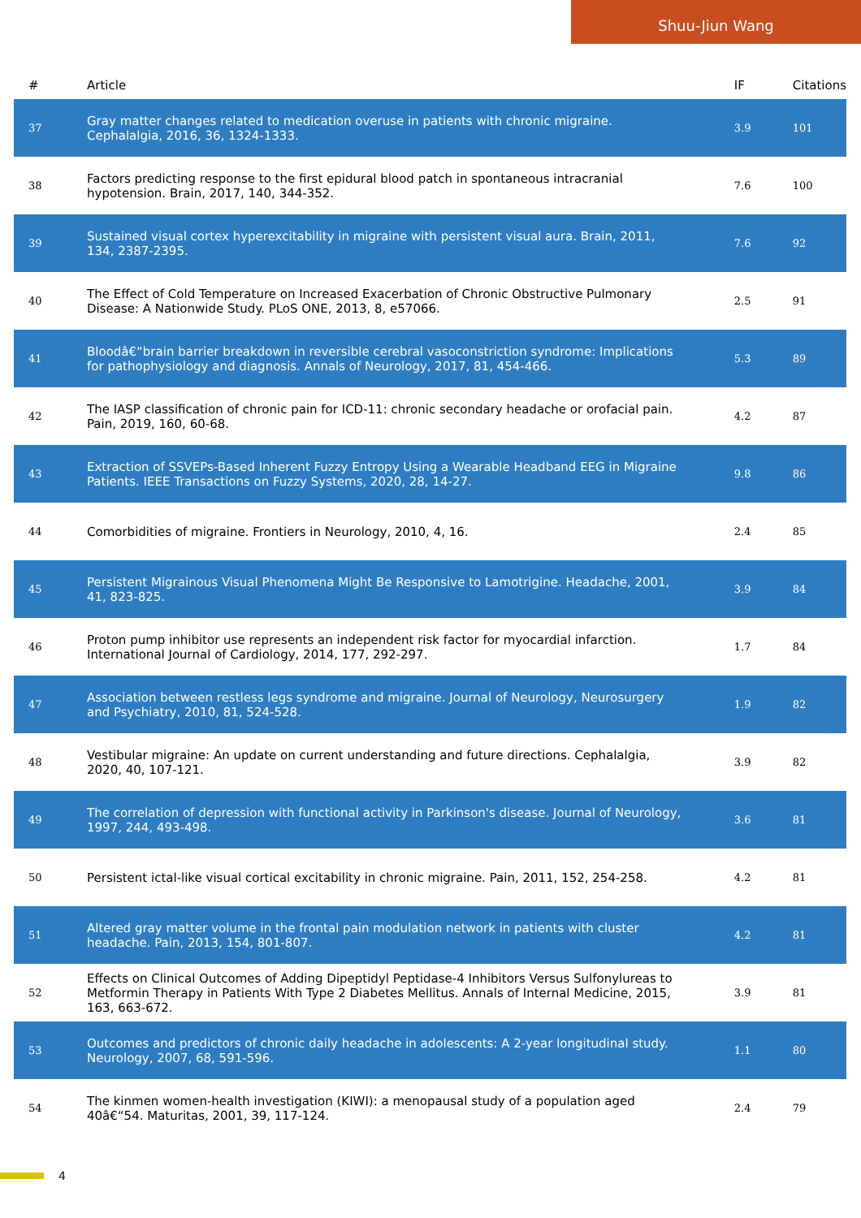Shuu-Jiun Wang
| # | Article | IF | Citations |
| --- | --- | --- | --- |
| 37 | Gray matter changes related to medication overuse in patients with chronic migraine. Cephalalgia, 2016, 36, 1324-1333. | 3.9 | 101 |
| 38 | Factors predicting response to the first epidural blood patch in spontaneous intracranial hypotension. Brain, 2017, 140, 344-352. | 7.6 | 100 |
| 39 | Sustained visual cortex hyperexcitability in migraine with persistent visual aura. Brain, 2011, 134, 2387-2395. | 7.6 | 92 |
| 40 | The Effect of Cold Temperature on Increased Exacerbation of Chronic Obstructive Pulmonary Disease: A Nationwide Study. PLoS ONE, 2013, 8, e57066. | 2.5 | 91 |
| 41 | Bloodâ€“brain barrier breakdown in reversible cerebral vasoconstriction syndrome: Implications for pathophysiology and diagnosis. Annals of Neurology, 2017, 81, 454-466. | 5.3 | 89 |
| 42 | The IASP classification of chronic pain for ICD-11: chronic secondary headache or orofacial pain. Pain, 2019, 160, 60-68. | 4.2 | 87 |
| 43 | Extraction of SSVEPs-Based Inherent Fuzzy Entropy Using a Wearable Headband EEG in Migraine Patients. IEEE Transactions on Fuzzy Systems, 2020, 28, 14-27. | 9.8 | 86 |
| 44 | Comorbidities of migraine. Frontiers in Neurology, 2010, 4, 16. | 2.4 | 85 |
| 45 | Persistent Migrainous Visual Phenomena Might Be Responsive to Lamotrigine. Headache, 2001, 41, 823-825. | 3.9 | 84 |
| 46 | Proton pump inhibitor use represents an independent risk factor for myocardial infarction. International Journal of Cardiology, 2014, 177, 292-297. | 1.7 | 84 |
| 47 | Association between restless legs syndrome and migraine. Journal of Neurology, Neurosurgery and Psychiatry, 2010, 81, 524-528. | 1.9 | 82 |
| 48 | Vestibular migraine: An update on current understanding and future directions. Cephalalgia, 2020, 40, 107-121. | 3.9 | 82 |
| 49 | The correlation of depression with functional activity in Parkinson's disease. Journal of Neurology, 1997, 244, 493-498. | 3.6 | 81 |
| 50 | Persistent ictal-like visual cortical excitability in chronic migraine. Pain, 2011, 152, 254-258. | 4.2 | 81 |
| 51 | Altered gray matter volume in the frontal pain modulation network in patients with cluster headache. Pain, 2013, 154, 801-807. | 4.2 | 81 |
| 52 | Effects on Clinical Outcomes of Adding Dipeptidyl Peptidase-4 Inhibitors Versus Sulfonylureas to Metformin Therapy in Patients With Type 2 Diabetes Mellitus. Annals of Internal Medicine, 2015, 163, 663-672. | 3.9 | 81 |
| 53 | Outcomes and predictors of chronic daily headache in adolescents: A 2-year longitudinal study. Neurology, 2007, 68, 591-596. | 1.1 | 80 |
| 54 | The kinmen women-health investigation (KIWI): a menopausal study of a population aged 40â€“54. Maturitas, 2001, 39, 117-124. | 2.4 | 79 |
4